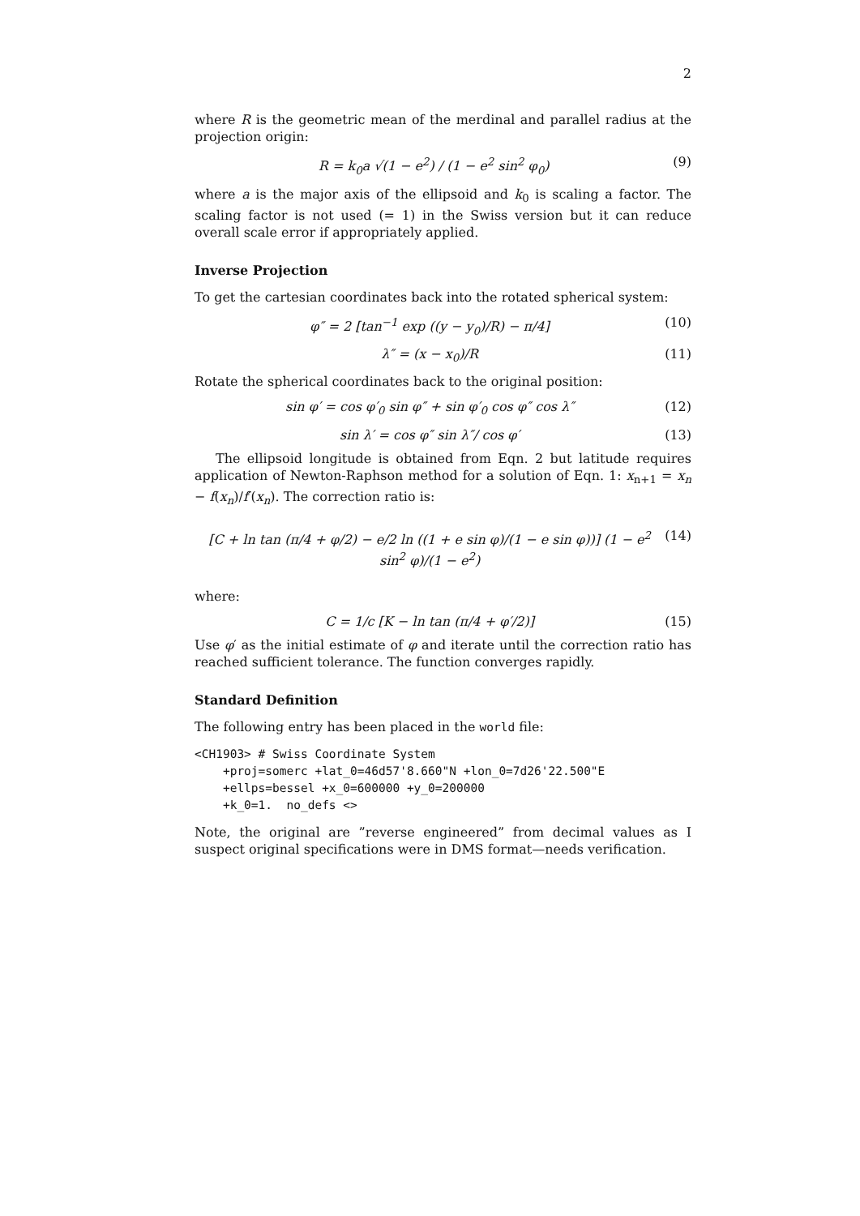2
where R is the geometric mean of the merdinal and parallel radius at the projection origin:
R = k<sub>0</sub>a √(1 − e<sup>2</sup>) / (1 − e<sup>2</sup> sin<sup>2</sup> φ<sub>0</sub>) (9)
where a is the major axis of the ellipsoid and k<sub>0</sub> is scaling a factor. The scaling factor is not used (= 1) in the Swiss version but it can reduce overall scale error if appropriately applied.
Inverse Projection
To get the cartesian coordinates back into the rotated spherical system:
φ″ = 2 [tan<sup>−1</sup> exp ((y − y<sub>0</sub>)/R) − π/4] (10)
λ″ = (x − x<sub>0</sub>)/R (11)
Rotate the spherical coordinates back to the original position:
sin φ′ = cos φ′<sub>0</sub> sin φ″ + sin φ′<sub>0</sub> cos φ″ cos λ″ (12)
sin λ′ = cos φ″ sin λ″/ cos φ′ (13)
The ellipsoid longitude is obtained from Eqn. 2 but latitude requires application of Newton-Raphson method for a solution of Eqn. 1: x<sub>n+1</sub> = x<sub>n</sub> − f(x<sub>n</sub>)/f′(x<sub>n</sub>). The correction ratio is:
[C + ln tan (π/4 + φ/2) − e/2 ln ((1 + e sin φ)/(1 − e sin φ))] (1 − e<sup>2</sup> sin<sup>2</sup> φ)/(1 − e<sup>2</sup>) (14)
where:
C = 1/c [K − ln tan (π/4 + φ′/2)] (15)
Use φ′ as the initial estimate of φ and iterate until the correction ratio has reached sufficient tolerance. The function converges rapidly.
Standard Definition
The following entry has been placed in the world file:
<CH1903> # Swiss Coordinate System
    +proj=somerc +lat_0=46d57'8.660"N +lon_0=7d26'22.500"E
    +ellps=bessel +x_0=600000 +y_0=200000
    +k_0=1.  no_defs <>
Note, the original are ”reverse engineered” from decimal values as I suspect original specifications were in DMS format—needs verification.